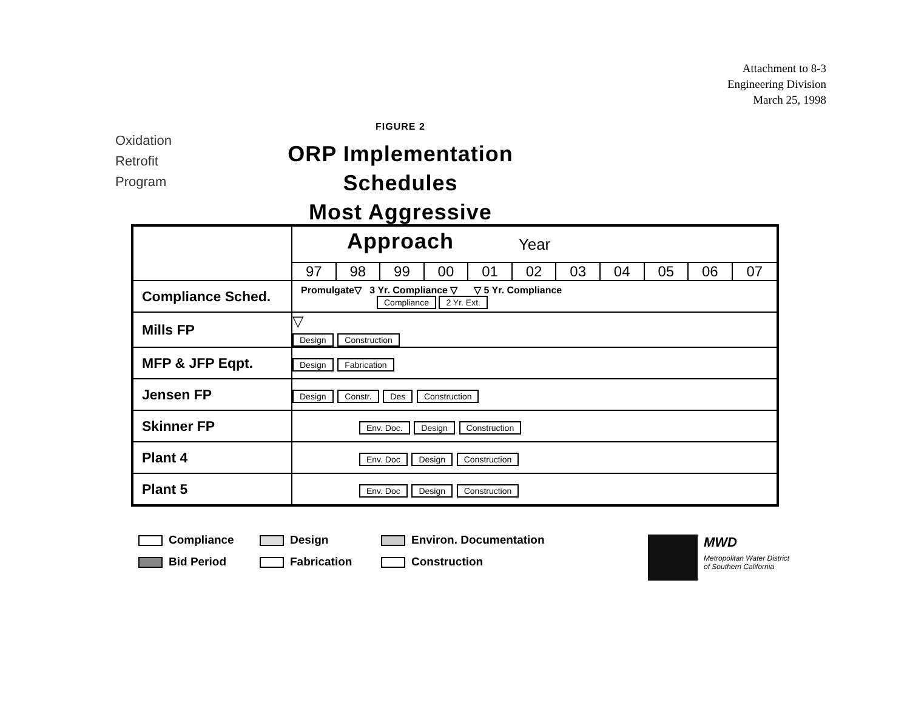Attachment to 8-3
Engineering Division
March 25, 1998
Oxidation
Retrofit
Program
FIGURE 2
ORP Implementation Schedules
Most Aggressive Approach
| | Year | | | | | | | | | | |
| | 97 | 98 | 99 | 00 | 01 | 02 | 03 | 04 | 05 | 06 | 07 |
| Compliance Sched. | Promulgate▽ 3 Yr. Compliance ▽ ▽ 5 Yr. Compliance Compliance 2 Yr. Ext. | | | | | | | | | | |
| Mills FP | ▽ Design Construction | | | | | | | | | | |
| MFP & JFP Eqpt. | Design Fabrication | | | | | | | | | | |
| Jensen FP | Design Constr. Des Construction | | | | | | | | | | |
| Skinner FP | Env. Doc. Design Construction | | | | | | | | | | |
| Plant 4 | Env. Doc Design Construction | | | | | | | | | | |
| Plant 5 | Env. Doc Design Construction | | | | | | | | | | |
Compliance
Design
Environ. Documentation
Bid Period
Fabrication
Construction
MWD
Metropolitan Water District
of Southern California